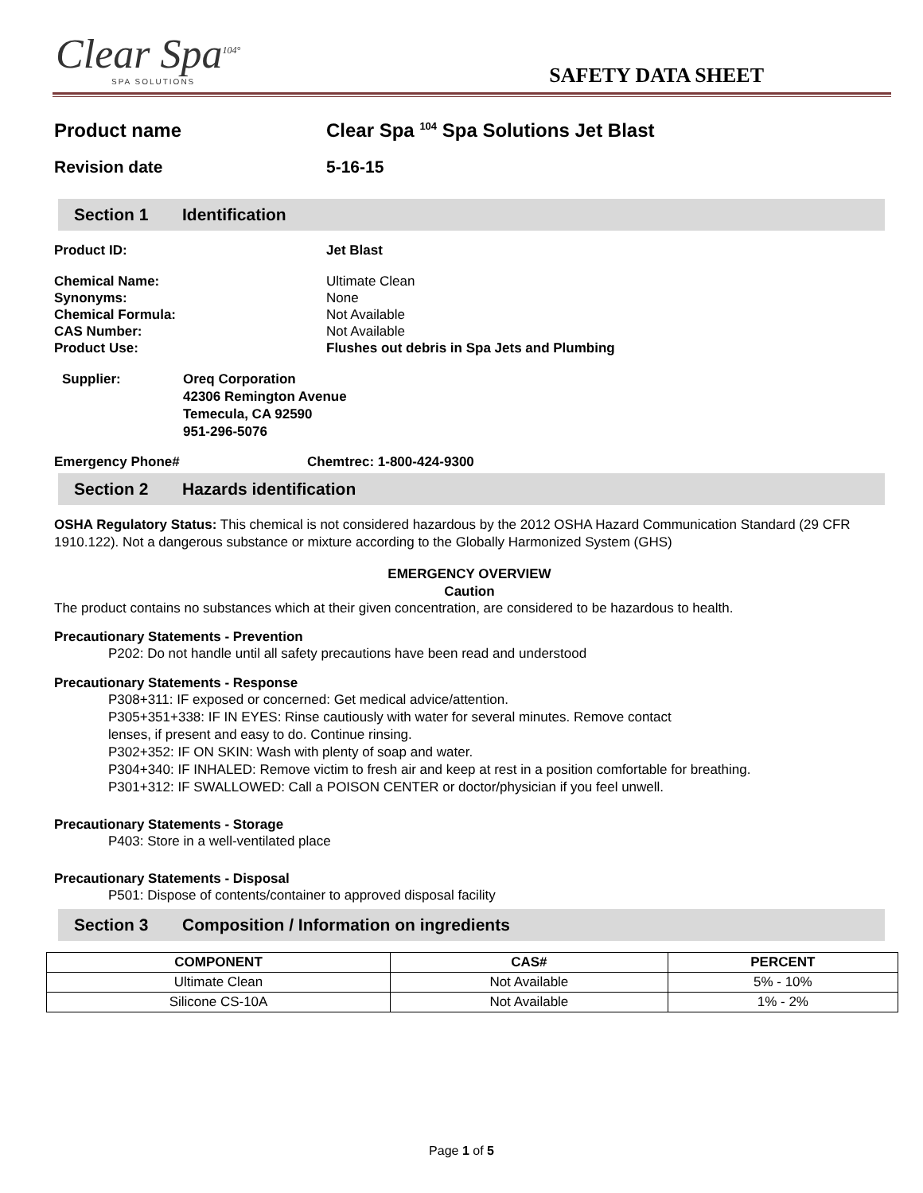Clear Spa<sup>104°</sup>
SPA SOLUTIONS
SAFETY DATA SHEET
Product name Clear Spa <sup>104</sup> Spa Solutions Jet Blast
Revision date 5-16-15
Section 1 Identification
Product ID: Jet Blast
Chemical Name: Ultimate Clean
Synonyms: None
Chemical Formula: Not Available
CAS Number: Not Available
Product Use: Flushes out debris in Spa Jets and Plumbing
Supplier: Oreq Corporation
42306 Remington Avenue
Temecula, CA 92590
951-296-5076
Emergency Phone# Chemtrec: 1-800-424-9300
Section 2 Hazards identification
OSHA Regulatory Status: This chemical is not considered hazardous by the 2012 OSHA Hazard Communication Standard (29 CFR 1910.122). Not a dangerous substance or mixture according to the Globally Harmonized System (GHS)
EMERGENCY OVERVIEW
Caution
The product contains no substances which at their given concentration, are considered to be hazardous to health.
Precautionary Statements - Prevention
P202: Do not handle until all safety precautions have been read and understood
Precautionary Statements - Response
P308+311: IF exposed or concerned: Get medical advice/attention.
P305+351+338: IF IN EYES: Rinse cautiously with water for several minutes. Remove contact
lenses, if present and easy to do. Continue rinsing.
P302+352: IF ON SKIN: Wash with plenty of soap and water.
P304+340: IF INHALED: Remove victim to fresh air and keep at rest in a position comfortable for breathing.
P301+312: IF SWALLOWED: Call a POISON CENTER or doctor/physician if you feel unwell.
Precautionary Statements - Storage
P403: Store in a well-ventilated place
Precautionary Statements - Disposal
P501: Dispose of contents/container to approved disposal facility
Section 3 Composition / Information on ingredients
| COMPONENT | CAS# | PERCENT |
| --- | --- | --- |
| Ultimate Clean | Not Available | 5% - 10% |
| Silicone CS-10A | Not Available | 1% - 2% |
Page 1 of 5